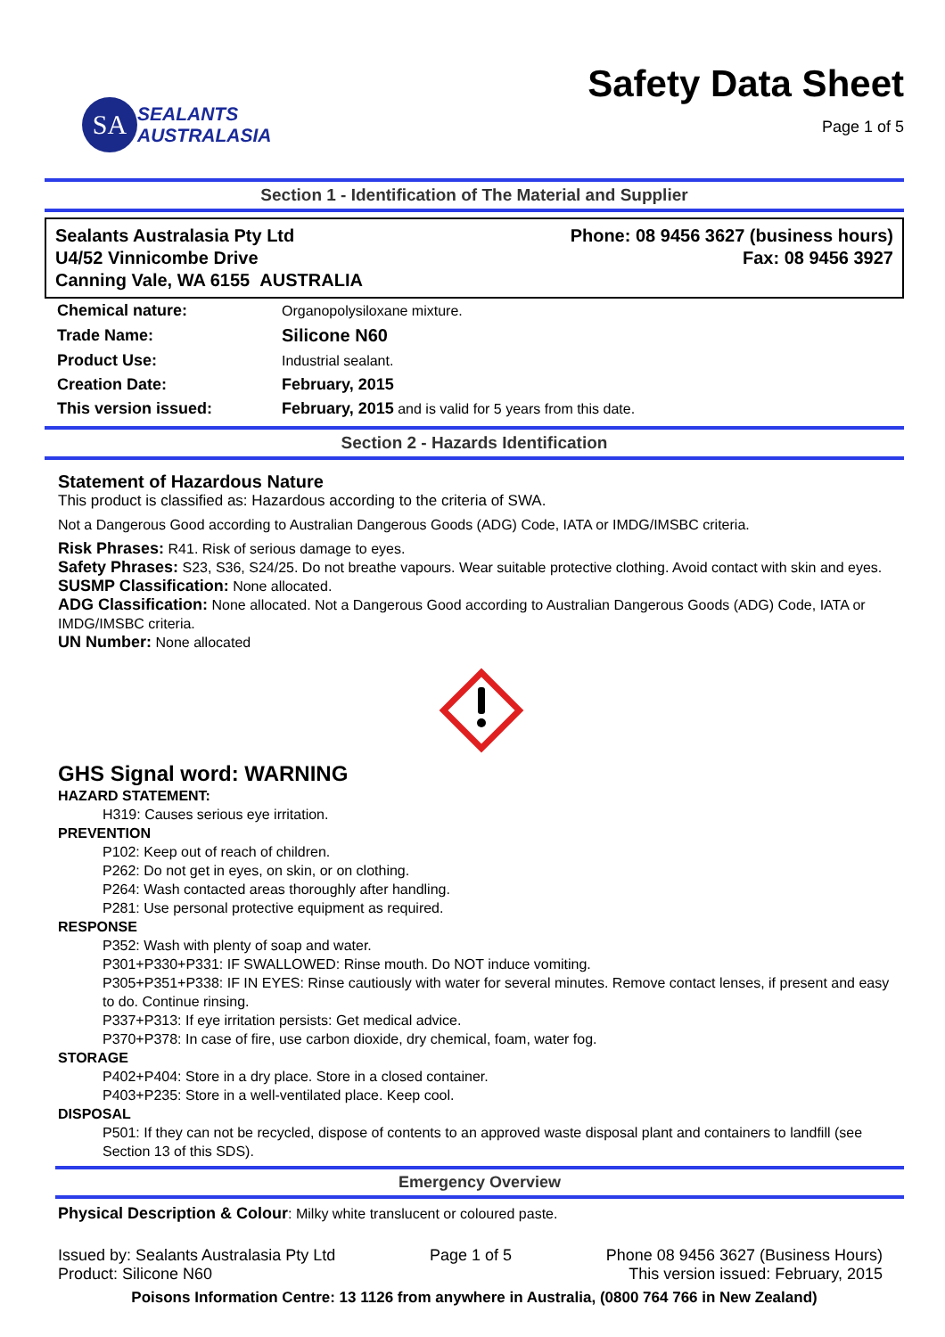SA
SEALANTS
AUSTRALASIA
Safety Data Sheet
Page 1 of 5
Section 1 - Identification of The Material and Supplier
Sealants Australasia Pty Ltd
U4/52 Vinnicombe Drive
Canning Vale, WA 6155 AUSTRALIA
Phone: 08 9456 3627 (business hours)
Fax: 08 9456 3927
| Chemical nature: | Organopolysiloxane mixture. |
| Trade Name: | Silicone N60 |
| Product Use: | Industrial sealant. |
| Creation Date: | February, 2015 |
| This version issued: | February, 2015 and is valid for 5 years from this date. |
Section 2 - Hazards Identification
Statement of Hazardous Nature
This product is classified as: Hazardous according to the criteria of SWA.
Not a Dangerous Good according to Australian Dangerous Goods (ADG) Code, IATA or IMDG/IMSBC criteria.
Risk Phrases: R41. Risk of serious damage to eyes.
Safety Phrases: S23, S36, S24/25. Do not breathe vapours. Wear suitable protective clothing. Avoid contact with skin and eyes.
SUSMP Classification: None allocated.
ADG Classification: None allocated. Not a Dangerous Good according to Australian Dangerous Goods (ADG) Code, IATA or IMDG/IMSBC criteria.
UN Number: None allocated
GHS Signal word: WARNING
HAZARD STATEMENT:
H319: Causes serious eye irritation.
PREVENTION
P102: Keep out of reach of children.
P262: Do not get in eyes, on skin, or on clothing.
P264: Wash contacted areas thoroughly after handling.
P281: Use personal protective equipment as required.
RESPONSE
P352: Wash with plenty of soap and water.
P301+P330+P331: IF SWALLOWED: Rinse mouth. Do NOT induce vomiting.
P305+P351+P338: IF IN EYES: Rinse cautiously with water for several minutes. Remove contact lenses, if present and easy to do. Continue rinsing.
P337+P313: If eye irritation persists: Get medical advice.
P370+P378: In case of fire, use carbon dioxide, dry chemical, foam, water fog.
STORAGE
P402+P404: Store in a dry place. Store in a closed container.
P403+P235: Store in a well-ventilated place. Keep cool.
DISPOSAL
P501: If they can not be recycled, dispose of contents to an approved waste disposal plant and containers to landfill (see Section 13 of this SDS).
Emergency Overview
Physical Description & Colour: Milky white translucent or coloured paste.
Issued by: Sealants Australasia Pty Ltd
Product: Silicone N60
Page 1 of 5 Phone 08 9456 3627 (Business Hours)
This version issued: February, 2015
Poisons Information Centre: 13 1126 from anywhere in Australia, (0800 764 766 in New Zealand)